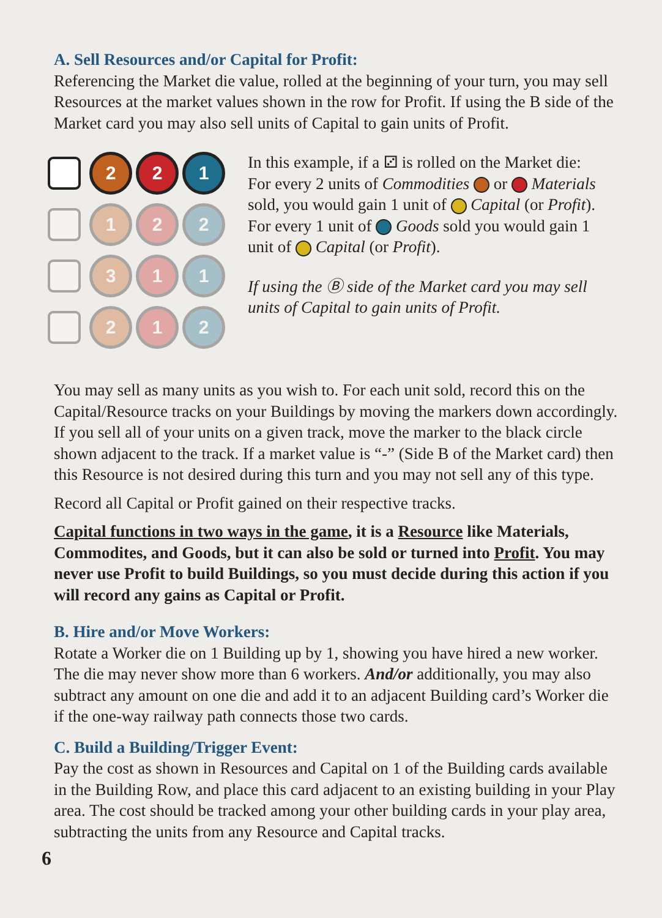A. Sell Resources and/or Capital for Profit:
Referencing the Market die value, rolled at the beginning of your turn, you may sell Resources at the market values shown in the row for Profit. If using the B side of the Market card you may also sell units of Capital to gain units of Profit.
2 2 1
1 2 2
3 1 1
2 1 2
In this example, if a ⚂ is rolled on the Market die:
For every 2 units of Commodities or Materials sold, you would gain 1 unit of Capital (or Profit). For every 1 unit of Goods sold you would gain 1 unit of Capital (or Profit).
If using the Ⓑ side of the Market card you may sell units of Capital to gain units of Profit.
You may sell as many units as you wish to. For each unit sold, record this on the Capital/Resource tracks on your Buildings by moving the markers down accordingly. If you sell all of your units on a given track, move the marker to the black circle shown adjacent to the track. If a market value is “-” (Side B of the Market card) then this Resource is not desired during this turn and you may not sell any of this type.
Record all Capital or Profit gained on their respective tracks.
Capital functions in two ways in the game, it is a Resource like Materials, Commodites, and Goods, but it can also be sold or turned into Profit. You may never use Profit to build Buildings, so you must decide during this action if you will record any gains as Capital or Profit.
B. Hire and/or Move Workers:
Rotate a Worker die on 1 Building up by 1, showing you have hired a new worker. The die may never show more than 6 workers. And/or additionally, you may also subtract any amount on one die and add it to an adjacent Building card’s Worker die if the one-way railway path connects those two cards.
C. Build a Building/Trigger Event:
Pay the cost as shown in Resources and Capital on 1 of the Building cards available in the Building Row, and place this card adjacent to an existing building in your Play area. The cost should be tracked among your other building cards in your play area, subtracting the units from any Resource and Capital tracks.
6